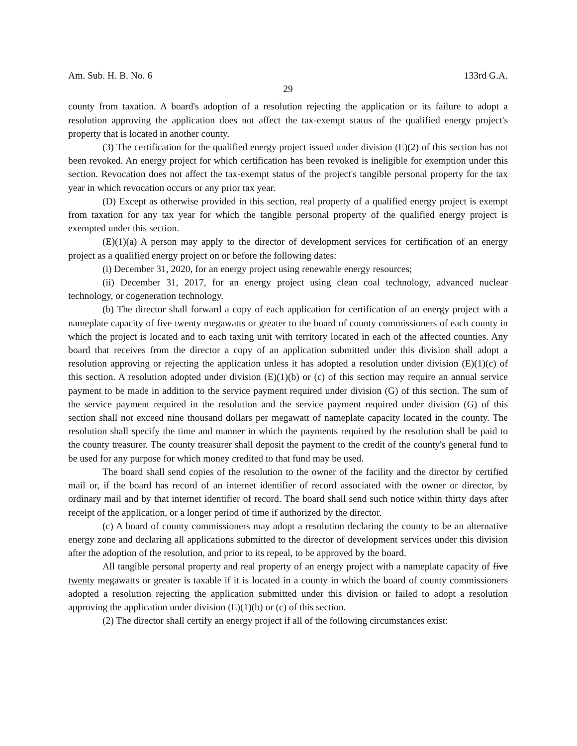Am. Sub. H. B. No. 6 133rd G.A.
29
county from taxation. A board's adoption of a resolution rejecting the application or its failure to adopt a resolution approving the application does not affect the tax-exempt status of the qualified energy project's property that is located in another county.
(3) The certification for the qualified energy project issued under division (E)(2) of this section has not been revoked. An energy project for which certification has been revoked is ineligible for exemption under this section. Revocation does not affect the tax-exempt status of the project's tangible personal property for the tax year in which revocation occurs or any prior tax year.
(D) Except as otherwise provided in this section, real property of a qualified energy project is exempt from taxation for any tax year for which the tangible personal property of the qualified energy project is exempted under this section.
(E)(1)(a) A person may apply to the director of development services for certification of an energy project as a qualified energy project on or before the following dates:
(i) December 31, 2020, for an energy project using renewable energy resources;
(ii) December 31, 2017, for an energy project using clean coal technology, advanced nuclear technology, or cogeneration technology.
(b) The director shall forward a copy of each application for certification of an energy project with a nameplate capacity of five twenty megawatts or greater to the board of county commissioners of each county in which the project is located and to each taxing unit with territory located in each of the affected counties. Any board that receives from the director a copy of an application submitted under this division shall adopt a resolution approving or rejecting the application unless it has adopted a resolution under division (E)(1)(c) of this section. A resolution adopted under division (E)(1)(b) or (c) of this section may require an annual service payment to be made in addition to the service payment required under division (G) of this section. The sum of the service payment required in the resolution and the service payment required under division (G) of this section shall not exceed nine thousand dollars per megawatt of nameplate capacity located in the county. The resolution shall specify the time and manner in which the payments required by the resolution shall be paid to the county treasurer. The county treasurer shall deposit the payment to the credit of the county's general fund to be used for any purpose for which money credited to that fund may be used.
The board shall send copies of the resolution to the owner of the facility and the director by certified mail or, if the board has record of an internet identifier of record associated with the owner or director, by ordinary mail and by that internet identifier of record. The board shall send such notice within thirty days after receipt of the application, or a longer period of time if authorized by the director.
(c) A board of county commissioners may adopt a resolution declaring the county to be an alternative energy zone and declaring all applications submitted to the director of development services under this division after the adoption of the resolution, and prior to its repeal, to be approved by the board.
All tangible personal property and real property of an energy project with a nameplate capacity of five twenty megawatts or greater is taxable if it is located in a county in which the board of county commissioners adopted a resolution rejecting the application submitted under this division or failed to adopt a resolution approving the application under division (E)(1)(b) or (c) of this section.
(2) The director shall certify an energy project if all of the following circumstances exist: